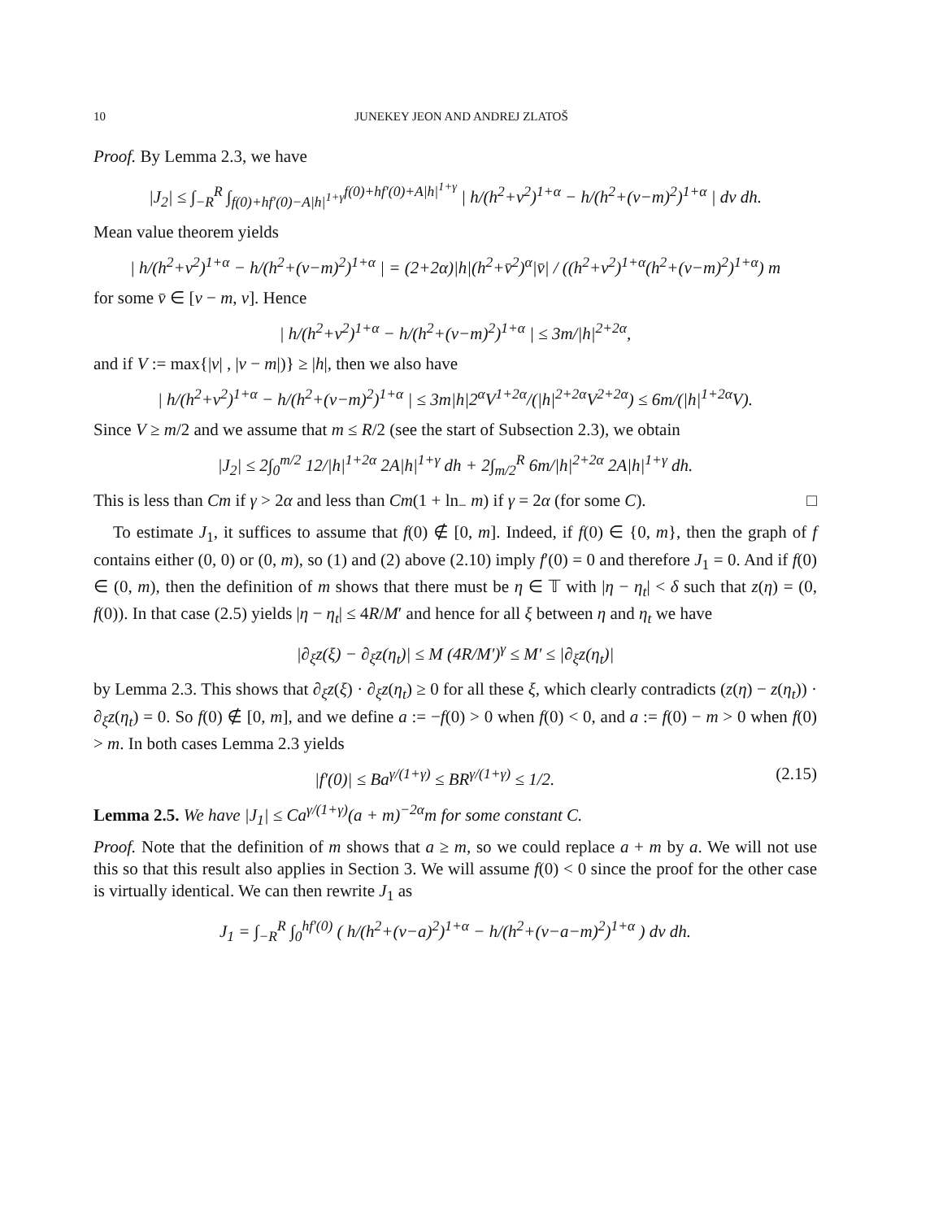10 JUNEKEY JEON AND ANDREJ ZLATOŠ
Proof. By Lemma 2.3, we have
|J<sub>2</sub>| ≤ ∫<sub>−R</sub><sup>R</sup> ∫<sub>f(0)+hf′(0)−A|h|<sup>1+γ</sup></sub><sup>f(0)+hf′(0)+A|h|<sup>1+γ</sup></sup> | h/(h<sup>2</sup>+v<sup>2</sup>)<sup>1+α</sup> − h/(h<sup>2</sup>+(v−m)<sup>2</sup>)<sup>1+α</sup> | dv dh.
Mean value theorem yields
| h/(h<sup>2</sup>+v<sup>2</sup>)<sup>1+α</sup> − h/(h<sup>2</sup>+(v−m)<sup>2</sup>)<sup>1+α</sup> | = (2+2α)|h|(h<sup>2</sup>+v̄<sup>2</sup>)<sup>α</sup>|v̄| / ((h<sup>2</sup>+v<sup>2</sup>)<sup>1+α</sup>(h<sup>2</sup>+(v−m)<sup>2</sup>)<sup>1+α</sup>) m
for some v̄ ∈ [v − m, v]. Hence
| h/(h<sup>2</sup>+v<sup>2</sup>)<sup>1+α</sup> − h/(h<sup>2</sup>+(v−m)<sup>2</sup>)<sup>1+α</sup> | ≤ 3m/|h|<sup>2+2α</sup>,
and if V := max{|v| , |v − m|)} ≥ |h|, then we also have
| h/(h<sup>2</sup>+v<sup>2</sup>)<sup>1+α</sup> − h/(h<sup>2</sup>+(v−m)<sup>2</sup>)<sup>1+α</sup> | ≤ 3m|h|2<sup>α</sup>V<sup>1+2α</sup>/(|h|<sup>2+2α</sup>V<sup>2+2α</sup>) ≤ 6m/(|h|<sup>1+2α</sup>V).
Since V ≥ m/2 and we assume that m ≤ R/2 (see the start of Subsection 2.3), we obtain
|J<sub>2</sub>| ≤ 2∫<sub>0</sub><sup>m/2</sup> 12/|h|<sup>1+2α</sup> 2A|h|<sup>1+γ</sup> dh + 2∫<sub>m/2</sub><sup>R</sup> 6m/|h|<sup>2+2α</sup> 2A|h|<sup>1+γ</sup> dh.
This is less than Cm if γ > 2α and less than Cm(1 + ln<sub>−</sub> m) if γ = 2α (for some C). □
To estimate J<sub>1</sub>, it suffices to assume that f(0) ∉ [0, m]. Indeed, if f(0) ∈ {0, m}, then the graph of f contains either (0, 0) or (0, m), so (1) and (2) above (2.10) imply f′(0) = 0 and therefore J<sub>1</sub> = 0. And if f(0) ∈ (0, m), then the definition of m shows that there must be η ∈ 𝕋 with |η − η<sub>t</sub>| < δ such that z(η) = (0, f(0)). In that case (2.5) yields |η − η<sub>t</sub>| ≤ 4R/M′ and hence for all ξ between η and η<sub>t</sub> we have
|∂<sub>ξ</sub>z(ξ) − ∂<sub>ξ</sub>z(η<sub>t</sub>)| ≤ M (4R/M′)<sup>γ</sup> ≤ M′ ≤ |∂<sub>ξ</sub>z(η<sub>t</sub>)|
by Lemma 2.3. This shows that ∂<sub>ξ</sub>z(ξ) · ∂<sub>ξ</sub>z(η<sub>t</sub>) ≥ 0 for all these ξ, which clearly contradicts (z(η) − z(η<sub>t</sub>)) · ∂<sub>ξ</sub>z(η<sub>t</sub>) = 0. So f(0) ∉ [0, m], and we define a := −f(0) > 0 when f(0) < 0, and a := f(0) − m > 0 when f(0) > m. In both cases Lemma 2.3 yields
|f′(0)| ≤ Ba<sup>γ/(1+γ)</sup> ≤ BR<sup>γ/(1+γ)</sup> ≤ 1/2. (2.15)
Lemma 2.5. We have |J<sub>1</sub>| ≤ Ca<sup>γ/(1+γ)</sup>(a + m)<sup>−2α</sup>m for some constant C.
Proof. Note that the definition of m shows that a ≥ m, so we could replace a + m by a. We will not use this so that this result also applies in Section 3. We will assume f(0) < 0 since the proof for the other case is virtually identical. We can then rewrite J<sub>1</sub> as
J<sub>1</sub> = ∫<sub>−R</sub><sup>R</sup> ∫<sub>0</sub><sup>hf′(0)</sup> ( h/(h<sup>2</sup>+(v−a)<sup>2</sup>)<sup>1+α</sup> − h/(h<sup>2</sup>+(v−a−m)<sup>2</sup>)<sup>1+α</sup> ) dv dh.